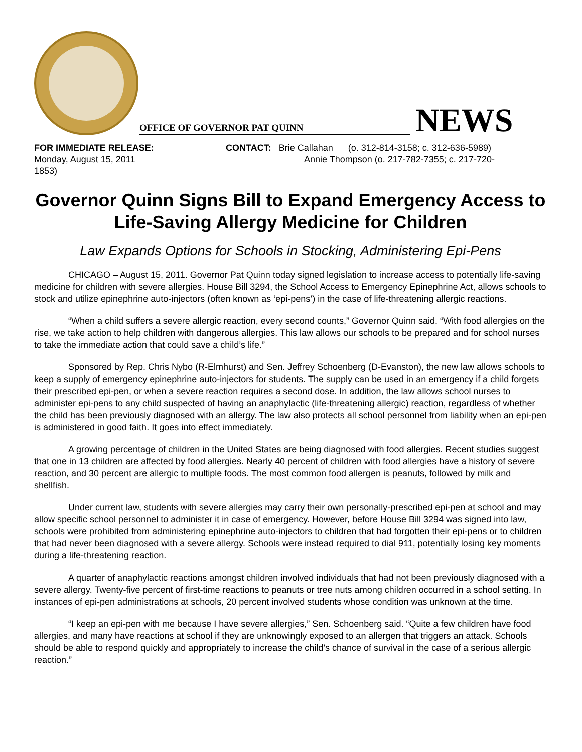OFFICE OF GOVERNOR PAT QUINN
NEWS
FOR IMMEDIATE RELEASE:
Monday, August 15, 2011
1853)
CONTACT: Brie Callahan (o. 312-814-3158; c. 312-636-5989)
Annie Thompson (o. 217-782-7355; c. 217-720-
Governor Quinn Signs Bill to Expand Emergency Access to Life-Saving Allergy Medicine for Children
Law Expands Options for Schools in Stocking, Administering Epi-Pens
CHICAGO – August 15, 2011. Governor Pat Quinn today signed legislation to increase access to potentially life-saving medicine for children with severe allergies. House Bill 3294, the School Access to Emergency Epinephrine Act, allows schools to stock and utilize epinephrine auto-injectors (often known as ‘epi-pens’) in the case of life-threatening allergic reactions.
“When a child suffers a severe allergic reaction, every second counts,” Governor Quinn said. “With food allergies on the rise, we take action to help children with dangerous allergies. This law allows our schools to be prepared and for school nurses to take the immediate action that could save a child’s life.”
Sponsored by Rep. Chris Nybo (R-Elmhurst) and Sen. Jeffrey Schoenberg (D-Evanston), the new law allows schools to keep a supply of emergency epinephrine auto-injectors for students. The supply can be used in an emergency if a child forgets their prescribed epi-pen, or when a severe reaction requires a second dose. In addition, the law allows school nurses to administer epi-pens to any child suspected of having an anaphylactic (life-threatening allergic) reaction, regardless of whether the child has been previously diagnosed with an allergy. The law also protects all school personnel from liability when an epi-pen is administered in good faith. It goes into effect immediately.
A growing percentage of children in the United States are being diagnosed with food allergies. Recent studies suggest that one in 13 children are affected by food allergies. Nearly 40 percent of children with food allergies have a history of severe reaction, and 30 percent are allergic to multiple foods. The most common food allergen is peanuts, followed by milk and shellfish.
Under current law, students with severe allergies may carry their own personally-prescribed epi-pen at school and may allow specific school personnel to administer it in case of emergency. However, before House Bill 3294 was signed into law, schools were prohibited from administering epinephrine auto-injectors to children that had forgotten their epi-pens or to children that had never been diagnosed with a severe allergy. Schools were instead required to dial 911, potentially losing key moments during a life-threatening reaction.
A quarter of anaphylactic reactions amongst children involved individuals that had not been previously diagnosed with a severe allergy. Twenty-five percent of first-time reactions to peanuts or tree nuts among children occurred in a school setting. In instances of epi-pen administrations at schools, 20 percent involved students whose condition was unknown at the time.
“I keep an epi-pen with me because I have severe allergies,” Sen. Schoenberg said. “Quite a few children have food allergies, and many have reactions at school if they are unknowingly exposed to an allergen that triggers an attack. Schools should be able to respond quickly and appropriately to increase the child’s chance of survival in the case of a serious allergic reaction.”